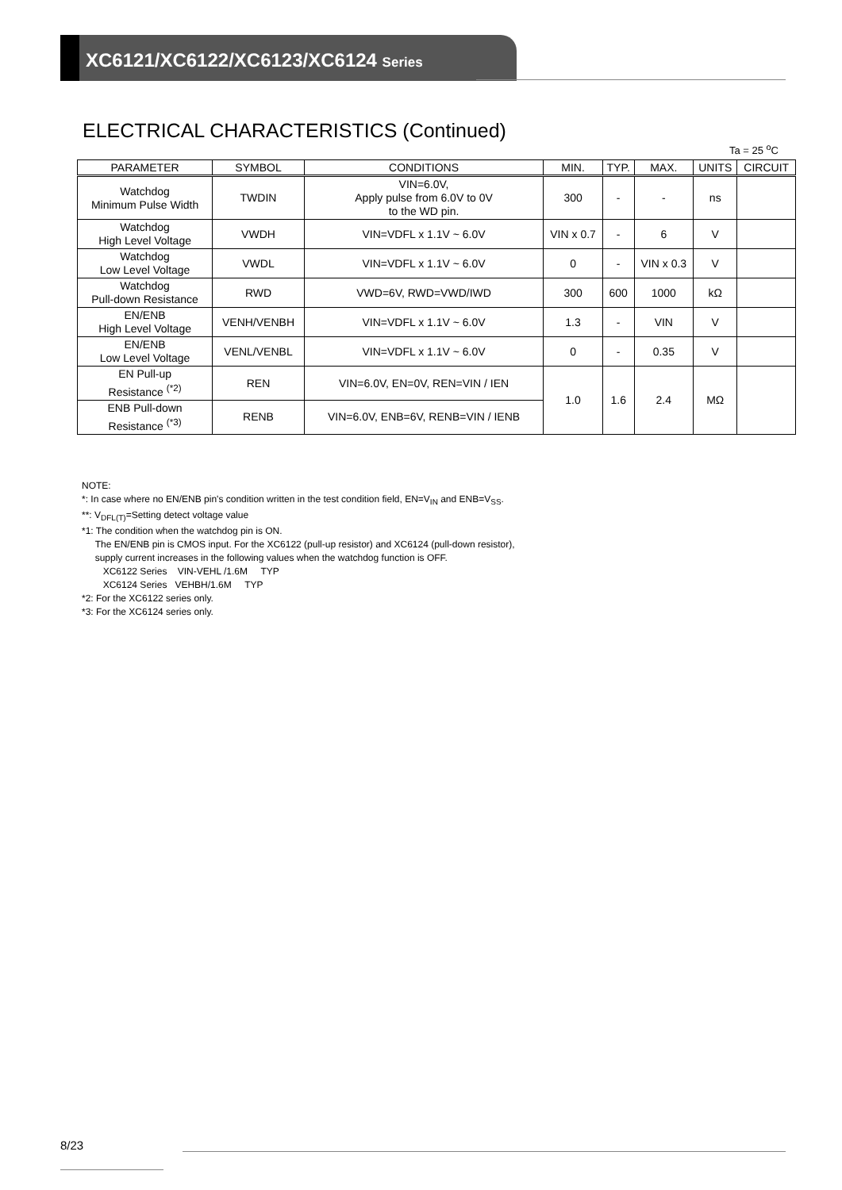XC6121/XC6122/XC6123/XC6124 Series
ELECTRICAL CHARACTERISTICS (Continued)
Ta = 25 <sup>o</sup>C
| PARAMETER | SYMBOL | CONDITIONS | MIN. | TYP. | MAX. | UNITS | CIRCUIT |
| --- | --- | --- | --- | --- | --- | --- | --- |
| Watchdog Minimum Pulse Width | TWDIN | VIN=6.0V, Apply pulse from 6.0V to 0V to the WD pin. | 300 | - | - | ns | |
| Watchdog High Level Voltage | VWDH | VIN=VDFL x 1.1V ~ 6.0V | VIN x 0.7 | - | 6 | V | |
| Watchdog Low Level Voltage | VWDL | VIN=VDFL x 1.1V ~ 6.0V | 0 | - | VIN x 0.3 | V | |
| Watchdog Pull-down Resistance | RWD | VWD=6V, RWD=VWD/IWD | 300 | 600 | 1000 | kΩ | |
| EN/ENB High Level Voltage | VENH/VENBH | VIN=VDFL x 1.1V ~ 6.0V | 1.3 | - | VIN | V | |
| EN/ENB Low Level Voltage | VENL/VENBL | VIN=VDFL x 1.1V ~ 6.0V | 0 | - | 0.35 | V | |
| EN Pull-up Resistance <sup>(*2)</sup> | REN | VIN=6.0V, EN=0V, REN=VIN / IEN | 1.0 | 1.6 | 2.4 | MΩ | |
| ENB Pull-down Resistance <sup>(*3)</sup> | RENB | VIN=6.0V, ENB=6V, RENB=VIN / IENB | | | | | |
NOTE:
*: In case where no EN/ENB pin's condition written in the test condition field, EN=V<sub>IN</sub> and ENB=V<sub>SS</sub>.
**: V<sub>DFL(T)</sub>=Setting detect voltage value
*1: The condition when the watchdog pin is ON.
The EN/ENB pin is CMOS input. For the XC6122 (pull-up resistor) and XC6124 (pull-down resistor),
supply current increases in the following values when the watchdog function is OFF.
XC6122 Series VIN-VEHL /1.6M TYP
XC6124 Series VEHBH/1.6M TYP
*2: For the XC6122 series only.
*3: For the XC6124 series only.
8/23